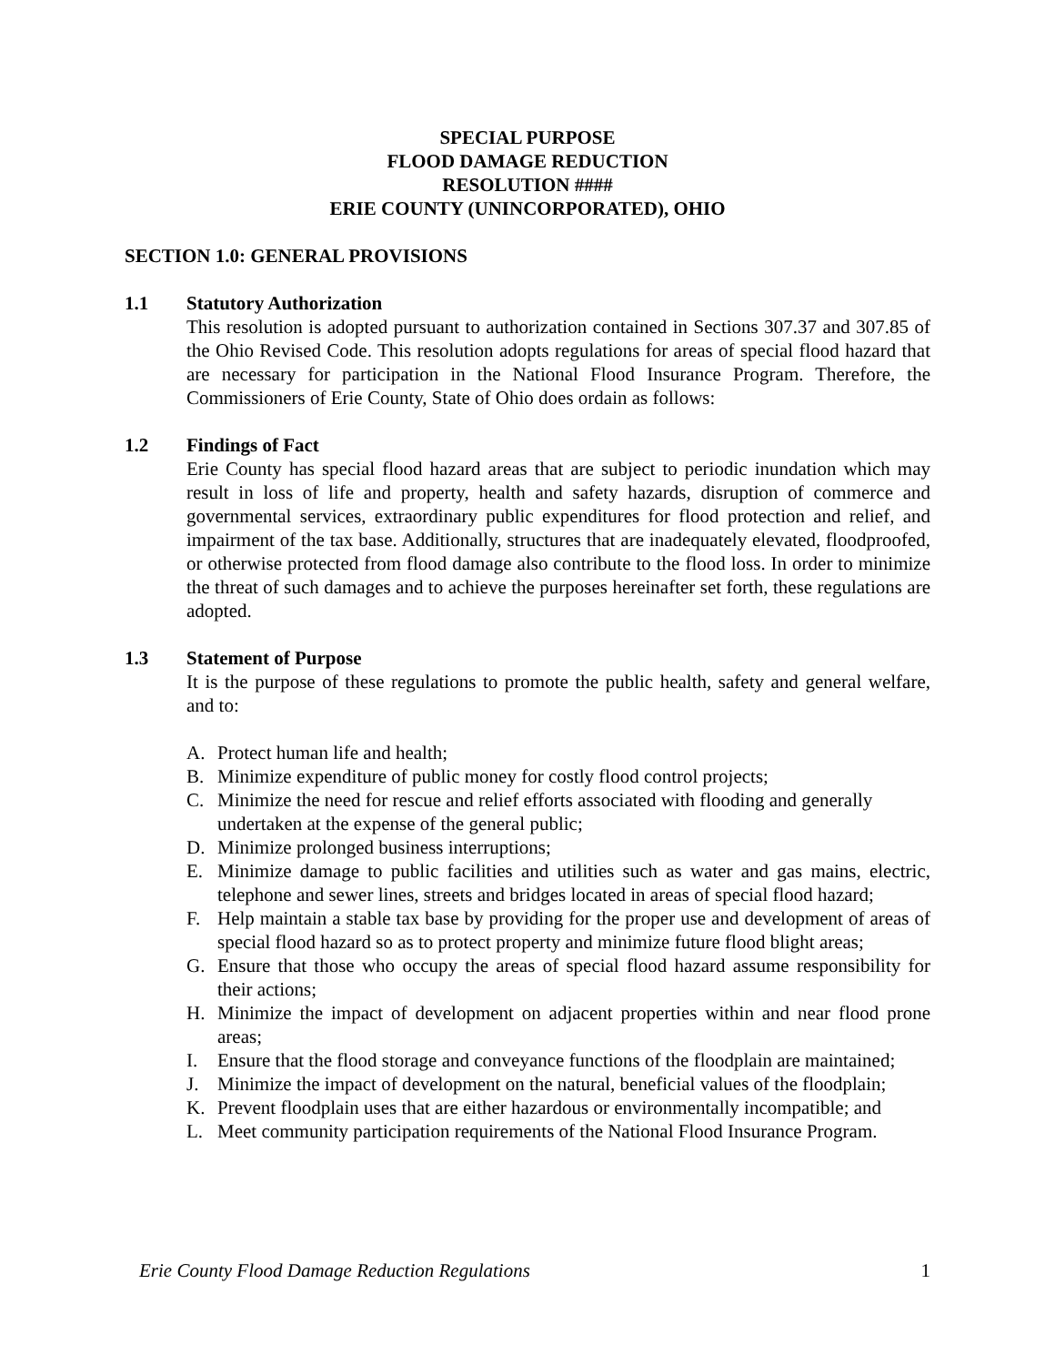SPECIAL PURPOSE
FLOOD DAMAGE REDUCTION
RESOLUTION ####
ERIE COUNTY (UNINCORPORATED), OHIO
SECTION 1.0: GENERAL PROVISIONS
1.1 Statutory Authorization
This resolution is adopted pursuant to authorization contained in Sections 307.37 and 307.85 of the Ohio Revised Code. This resolution adopts regulations for areas of special flood hazard that are necessary for participation in the National Flood Insurance Program. Therefore, the Commissioners of Erie County, State of Ohio does ordain as follows:
1.2 Findings of Fact
Erie County has special flood hazard areas that are subject to periodic inundation which may result in loss of life and property, health and safety hazards, disruption of commerce and governmental services, extraordinary public expenditures for flood protection and relief, and impairment of the tax base. Additionally, structures that are inadequately elevated, floodproofed, or otherwise protected from flood damage also contribute to the flood loss. In order to minimize the threat of such damages and to achieve the purposes hereinafter set forth, these regulations are adopted.
1.3 Statement of Purpose
It is the purpose of these regulations to promote the public health, safety and general welfare, and to:
A. Protect human life and health;
B. Minimize expenditure of public money for costly flood control projects;
C. Minimize the need for rescue and relief efforts associated with flooding and generally undertaken at the expense of the general public;
D. Minimize prolonged business interruptions;
E. Minimize damage to public facilities and utilities such as water and gas mains, electric, telephone and sewer lines, streets and bridges located in areas of special flood hazard;
F. Help maintain a stable tax base by providing for the proper use and development of areas of special flood hazard so as to protect property and minimize future flood blight areas;
G. Ensure that those who occupy the areas of special flood hazard assume responsibility for their actions;
H. Minimize the impact of development on adjacent properties within and near flood prone areas;
I. Ensure that the flood storage and conveyance functions of the floodplain are maintained;
J. Minimize the impact of development on the natural, beneficial values of the floodplain;
K. Prevent floodplain uses that are either hazardous or environmentally incompatible; and
L. Meet community participation requirements of the National Flood Insurance Program.
Erie County Flood Damage Reduction Regulations 1